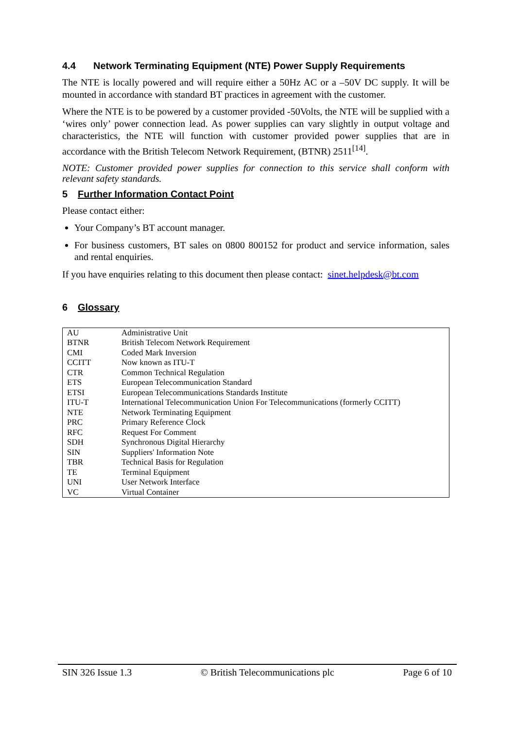4.4 Network Terminating Equipment (NTE) Power Supply Requirements
The NTE is locally powered and will require either a 50Hz AC or a –50V DC supply. It will be mounted in accordance with standard BT practices in agreement with the customer.
Where the NTE is to be powered by a customer provided -50Volts, the NTE will be supplied with a ‘wires only’ power connection lead. As power supplies can vary slightly in output voltage and characteristics, the NTE will function with customer provided power supplies that are in accordance with the British Telecom Network Requirement, (BTNR) 2511<sup>[14]</sup>.
NOTE: Customer provided power supplies for connection to this service shall conform with relevant safety standards.
5 Further Information Contact Point
Please contact either:
Your Company’s BT account manager.
For business customers, BT sales on 0800 800152 for product and service information, sales and rental enquiries.
If you have enquiries relating to this document then please contact: sinet.helpdesk@bt.com
6 Glossary
| AU | Administrative Unit |
| BTNR | British Telecom Network Requirement |
| CMI | Coded Mark Inversion |
| CCITT | Now known as ITU-T |
| CTR | Common Technical Regulation |
| ETS | European Telecommunication Standard |
| ETSI | European Telecommunications Standards Institute |
| ITU-T | International Telecommunication Union For Telecommunications (formerly CCITT) |
| NTE | Network Terminating Equipment |
| PRC | Primary Reference Clock |
| RFC | Request For Comment |
| SDH | Synchronous Digital Hierarchy |
| SIN | Suppliers' Information Note |
| TBR | Technical Basis for Regulation |
| TE | Terminal Equipment |
| UNI | User Network Interface |
| VC | Virtual Container |
SIN 326 Issue 1.3 © British Telecommunications plc Page 6 of 10